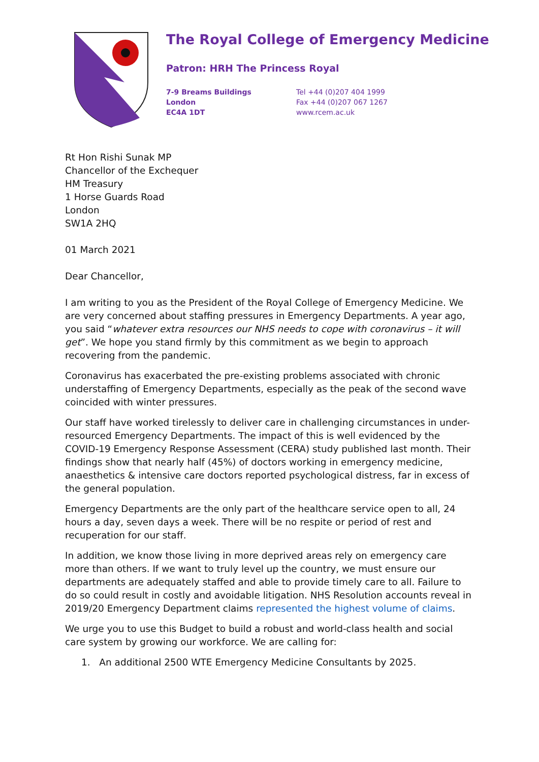The Royal College of Emergency Medicine
Patron: HRH The Princess Royal
7-9 Breams Buildings
London
EC4A 1DT
Tel +44 (0)207 404 1999
Fax +44 (0)207 067 1267
www.rcem.ac.uk
Rt Hon Rishi Sunak MP
Chancellor of the Exchequer
HM Treasury
1 Horse Guards Road
London
SW1A 2HQ
01 March 2021
Dear Chancellor,
I am writing to you as the President of the Royal College of Emergency Medicine. We are very concerned about staffing pressures in Emergency Departments. A year ago, you said “whatever extra resources our NHS needs to cope with coronavirus – it will get”. We hope you stand firmly by this commitment as we begin to approach recovering from the pandemic.
Coronavirus has exacerbated the pre-existing problems associated with chronic understaffing of Emergency Departments, especially as the peak of the second wave coincided with winter pressures.
Our staff have worked tirelessly to deliver care in challenging circumstances in under-resourced Emergency Departments. The impact of this is well evidenced by the COVID-19 Emergency Response Assessment (CERA) study published last month. Their findings show that nearly half (45%) of doctors working in emergency medicine, anaesthetics & intensive care doctors reported psychological distress, far in excess of the general population.
Emergency Departments are the only part of the healthcare service open to all, 24 hours a day, seven days a week. There will be no respite or period of rest and recuperation for our staff.
In addition, we know those living in more deprived areas rely on emergency care more than others. If we want to truly level up the country, we must ensure our departments are adequately staffed and able to provide timely care to all. Failure to do so could result in costly and avoidable litigation. NHS Resolution accounts reveal in 2019/20 Emergency Department claims represented the highest volume of claims.
We urge you to use this Budget to build a robust and world-class health and social care system by growing our workforce. We are calling for:
1. An additional 2500 WTE Emergency Medicine Consultants by 2025.